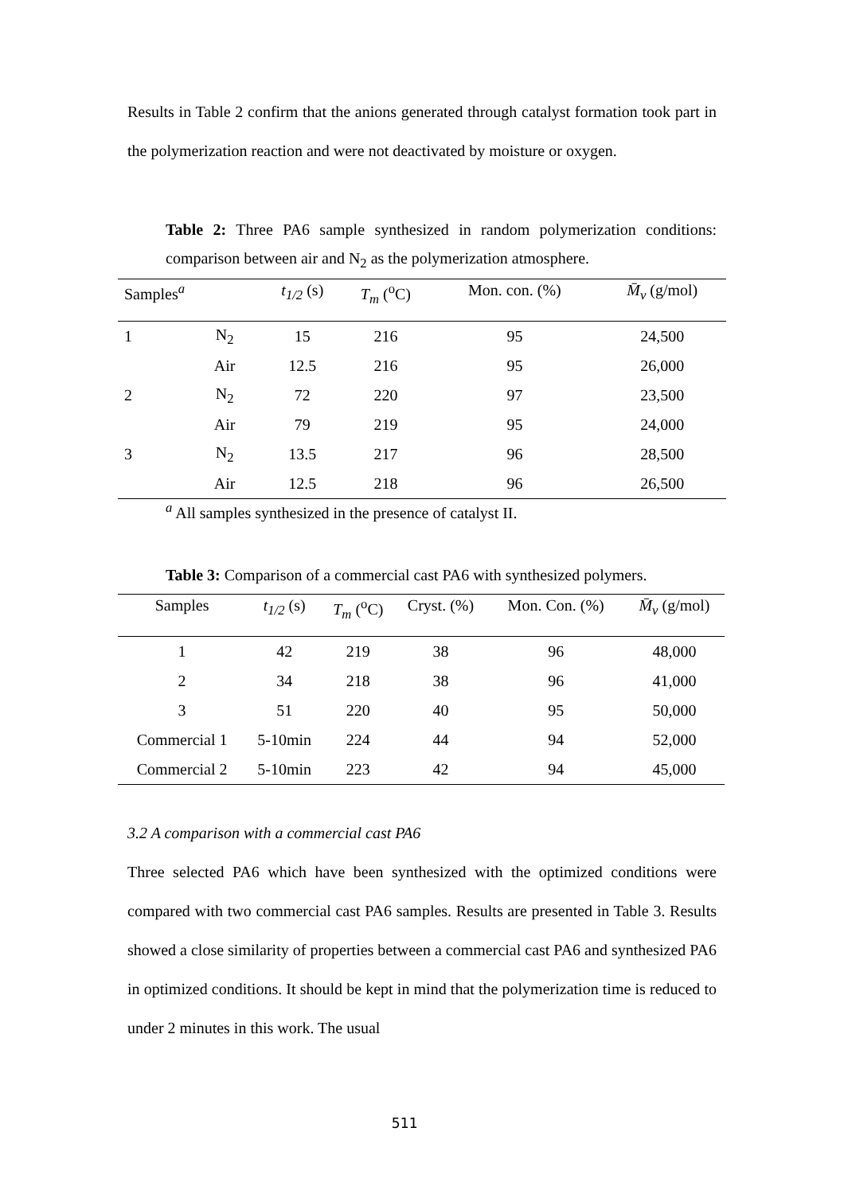Results in Table 2 confirm that the anions generated through catalyst formation took part in the polymerization reaction and were not deactivated by moisture or oxygen.
Table 2: Three PA6 sample synthesized in random polymerization conditions: comparison between air and N<sub>2</sub> as the polymerization atmosphere.
| Samples<sup>a</sup> | | t<sub>1/2</sub> (s) | T<sub>m</sub> (<sup>o</sup>C) | Mon. con. (%) | M̄<sub>v</sub> (g/mol) |
| --- | --- | --- | --- | --- | --- |
| 1 | N<sub>2</sub> | 15 | 216 | 95 | 24,500 |
| | Air | 12.5 | 216 | 95 | 26,000 |
| 2 | N<sub>2</sub> | 72 | 220 | 97 | 23,500 |
| | Air | 79 | 219 | 95 | 24,000 |
| 3 | N<sub>2</sub> | 13.5 | 217 | 96 | 28,500 |
| | Air | 12.5 | 218 | 96 | 26,500 |
<sup>a</sup> All samples synthesized in the presence of catalyst II.
Table 3: Comparison of a commercial cast PA6 with synthesized polymers.
| Samples | t<sub>1/2</sub> (s) | T<sub>m</sub> (<sup>o</sup>C) | Cryst. (%) | Mon. Con. (%) | M̄<sub>v</sub> (g/mol) |
| --- | --- | --- | --- | --- | --- |
| 1 | 42 | 219 | 38 | 96 | 48,000 |
| 2 | 34 | 218 | 38 | 96 | 41,000 |
| 3 | 51 | 220 | 40 | 95 | 50,000 |
| Commercial 1 | 5-10min | 224 | 44 | 94 | 52,000 |
| Commercial 2 | 5-10min | 223 | 42 | 94 | 45,000 |
3.2 A comparison with a commercial cast PA6
Three selected PA6 which have been synthesized with the optimized conditions were compared with two commercial cast PA6 samples. Results are presented in Table 3. Results showed a close similarity of properties between a commercial cast PA6 and synthesized PA6 in optimized conditions. It should be kept in mind that the polymerization time is reduced to under 2 minutes in this work. The usual
511